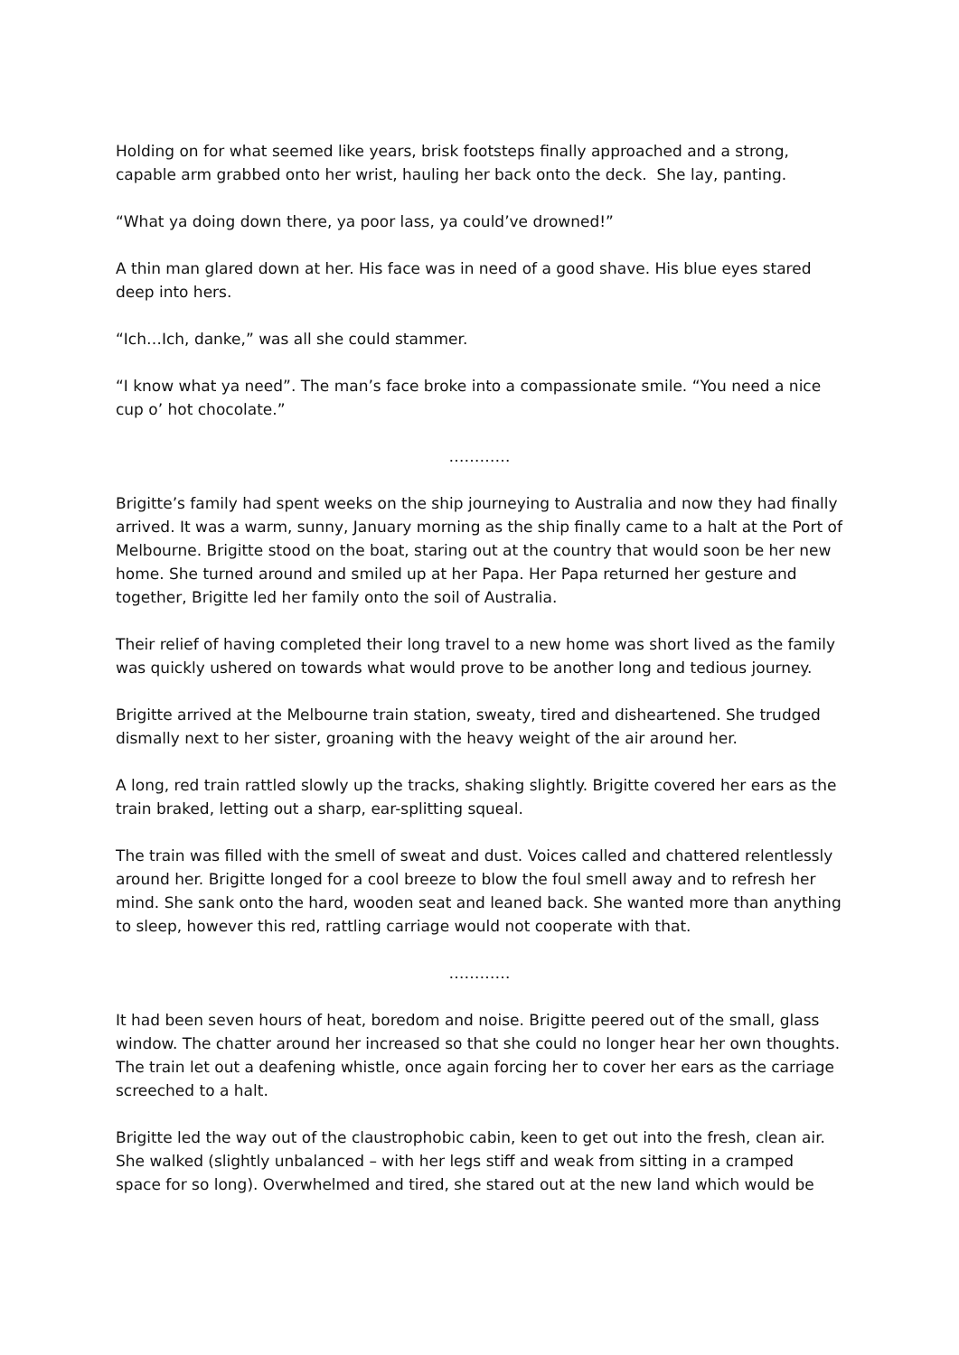Holding on for what seemed like years, brisk footsteps finally approached and a strong, capable arm grabbed onto her wrist, hauling her back onto the deck. She lay, panting.
“What ya doing down there, ya poor lass, ya could’ve drowned!”
A thin man glared down at her. His face was in need of a good shave. His blue eyes stared deep into hers.
“Ich…Ich, danke,” was all she could stammer.
“I know what ya need”. The man’s face broke into a compassionate smile. “You need a nice cup o’ hot chocolate.”
…………
Brigitte’s family had spent weeks on the ship journeying to Australia and now they had finally arrived. It was a warm, sunny, January morning as the ship finally came to a halt at the Port of Melbourne. Brigitte stood on the boat, staring out at the country that would soon be her new home. She turned around and smiled up at her Papa. Her Papa returned her gesture and together, Brigitte led her family onto the soil of Australia.
Their relief of having completed their long travel to a new home was short lived as the family was quickly ushered on towards what would prove to be another long and tedious journey.
Brigitte arrived at the Melbourne train station, sweaty, tired and disheartened. She trudged dismally next to her sister, groaning with the heavy weight of the air around her.
A long, red train rattled slowly up the tracks, shaking slightly. Brigitte covered her ears as the train braked, letting out a sharp, ear-splitting squeal.
The train was filled with the smell of sweat and dust. Voices called and chattered relentlessly around her. Brigitte longed for a cool breeze to blow the foul smell away and to refresh her mind. She sank onto the hard, wooden seat and leaned back. She wanted more than anything to sleep, however this red, rattling carriage would not cooperate with that.
…………
It had been seven hours of heat, boredom and noise. Brigitte peered out of the small, glass window. The chatter around her increased so that she could no longer hear her own thoughts. The train let out a deafening whistle, once again forcing her to cover her ears as the carriage screeched to a halt.
Brigitte led the way out of the claustrophobic cabin, keen to get out into the fresh, clean air. She walked (slightly unbalanced – with her legs stiff and weak from sitting in a cramped space for so long). Overwhelmed and tired, she stared out at the new land which would be